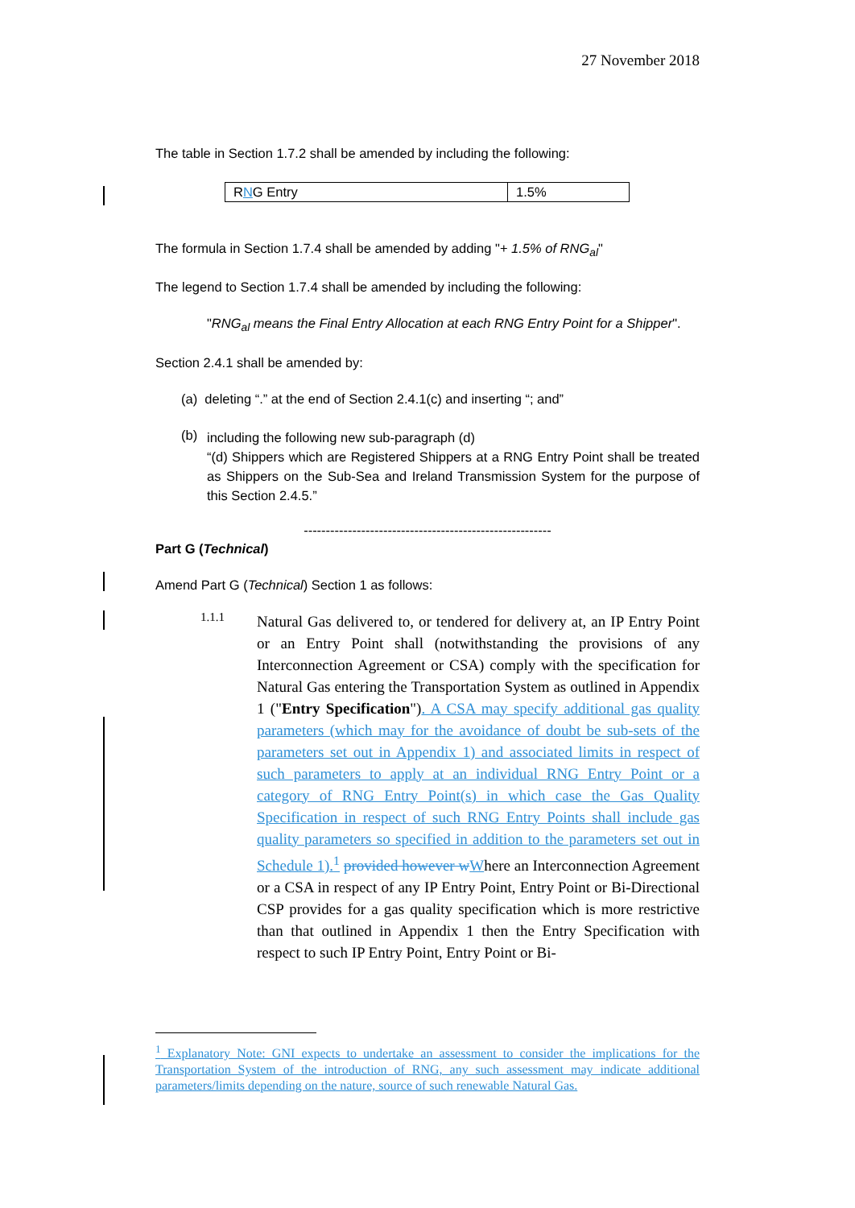27 November 2018
The table in Section 1.7.2 shall be amended by including the following:
| R N G Entry | 1.5% |
The formula in Section 1.7.4 shall be amended by adding "+ 1.5% of RNG<sub>al</sub>"
The legend to Section 1.7.4 shall be amended by including the following:
"RNG<sub>al</sub> means the Final Entry Allocation at each RNG Entry Point for a Shipper".
Section 2.4.1 shall be amended by:
(a) deleting “.” at the end of Section 2.4.1(c) and inserting “; and”
(b)
including the following new sub-paragraph (d)
“(d) Shippers which are Registered Shippers at a RNG Entry Point shall be treated as Shippers on the Sub-Sea and Ireland Transmission System for the purpose of this Section 2.4.5.”
--------------------------------------------------------
Part G (Technical)
Amend Part G (Technical) Section 1 as follows:
1.1.1
Natural Gas delivered to, or tendered for delivery at, an IP Entry Point or an Entry Point shall (notwithstanding the provisions of any Interconnection Agreement or CSA) comply with the specification for Natural Gas entering the Transportation System as outlined in Appendix 1 ("Entry Specification"). A CSA may specify additional gas quality parameters (which may for the avoidance of doubt be sub-sets of the parameters set out in Appendix 1) and associated limits in respect of such parameters to apply at an individual RNG Entry Point or a category of RNG Entry Point(s) in which case the Gas Quality Specification in respect of such RNG Entry Points shall include gas quality parameters so specified in addition to the parameters set out in Schedule 1).<sup>1</sup> provided however w Where an Interconnection Agreement or a CSA in respect of any IP Entry Point, Entry Point or Bi-Directional CSP provides for a gas quality specification which is more restrictive than that outlined in Appendix 1 then the Entry Specification with respect to such IP Entry Point, Entry Point or Bi-
<sup>1</sup> Explanatory Note: GNI expects to undertake an assessment to consider the implications for the Transportation System of the introduction of RNG, any such assessment may indicate additional parameters/limits depending on the nature, source of such renewable Natural Gas.